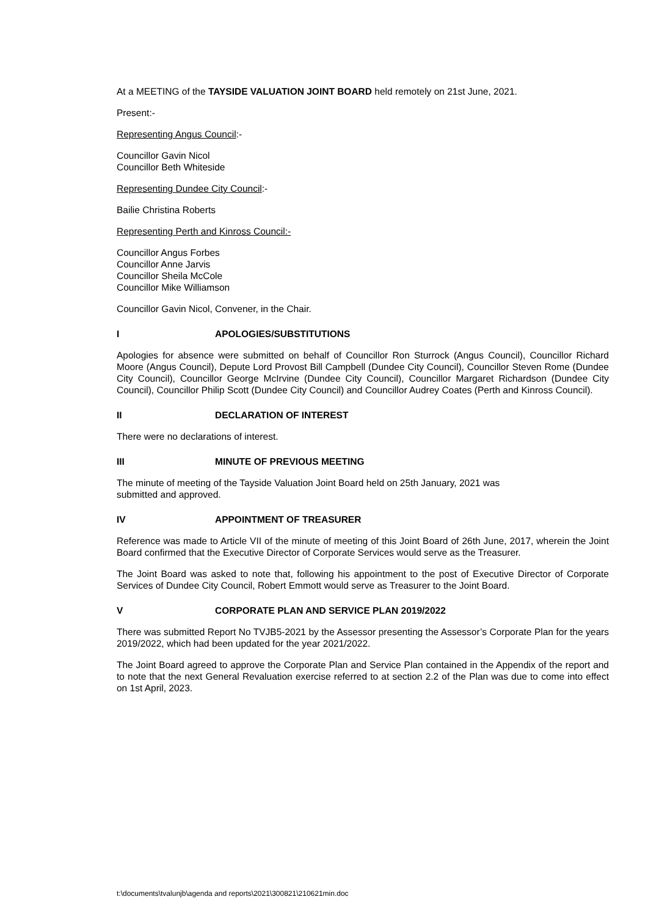At a MEETING of the TAYSIDE VALUATION JOINT BOARD held remotely on 21st June, 2021.
Present:-
Representing Angus Council:-
Councillor Gavin Nicol
Councillor Beth Whiteside
Representing Dundee City Council:-
Bailie Christina Roberts
Representing Perth and Kinross Council:-
Councillor Angus Forbes
Councillor Anne Jarvis
Councillor Sheila McCole
Councillor Mike Williamson
Councillor Gavin Nicol, Convener, in the Chair.
I APOLOGIES/SUBSTITUTIONS
Apologies for absence were submitted on behalf of Councillor Ron Sturrock (Angus Council), Councillor Richard Moore (Angus Council), Depute Lord Provost Bill Campbell (Dundee City Council), Councillor Steven Rome (Dundee City Council), Councillor George McIrvine (Dundee City Council), Councillor Margaret Richardson (Dundee City Council), Councillor Philip Scott (Dundee City Council) and Councillor Audrey Coates (Perth and Kinross Council).
II DECLARATION OF INTEREST
There were no declarations of interest.
III MINUTE OF PREVIOUS MEETING
The minute of meeting of the Tayside Valuation Joint Board held on 25th January, 2021 was
submitted and approved.
IV APPOINTMENT OF TREASURER
Reference was made to Article VII of the minute of meeting of this Joint Board of 26th June, 2017, wherein the Joint Board confirmed that the Executive Director of Corporate Services would serve as the Treasurer.
The Joint Board was asked to note that, following his appointment to the post of Executive Director of Corporate Services of Dundee City Council, Robert Emmott would serve as Treasurer to the Joint Board.
V CORPORATE PLAN AND SERVICE PLAN 2019/2022
There was submitted Report No TVJB5-2021 by the Assessor presenting the Assessor’s Corporate Plan for the years 2019/2022, which had been updated for the year 2021/2022.
The Joint Board agreed to approve the Corporate Plan and Service Plan contained in the Appendix of the report and to note that the next General Revaluation exercise referred to at section 2.2 of the Plan was due to come into effect on 1st April, 2023.
t:\documents\tvalunjb\agenda and reports\2021\300821\210621min.doc